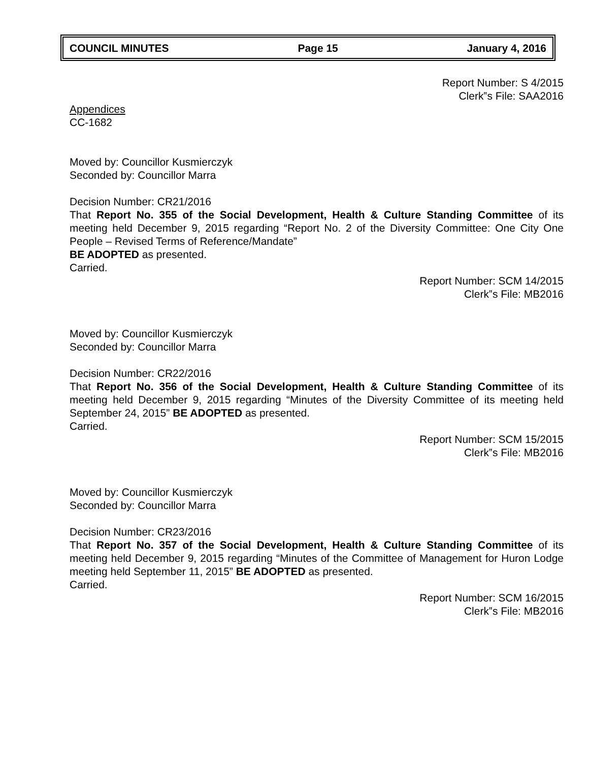COUNCIL MINUTES Page 15 January 4, 2016
Report Number: S 4/2015
Clerk‟s File: SAA2016
Appendices
CC-1682
Moved by: Councillor Kusmierczyk
Seconded by: Councillor Marra
Decision Number: CR21/2016
That Report No. 355 of the Social Development, Health & Culture Standing Committee of its meeting held December 9, 2015 regarding “Report No. 2 of the Diversity Committee: One City One People – Revised Terms of Reference/Mandate”
BE ADOPTED as presented.
Carried.
Report Number: SCM 14/2015
Clerk‟s File: MB2016
Moved by: Councillor Kusmierczyk
Seconded by: Councillor Marra
Decision Number: CR22/2016
That Report No. 356 of the Social Development, Health & Culture Standing Committee of its meeting held December 9, 2015 regarding “Minutes of the Diversity Committee of its meeting held September 24, 2015” BE ADOPTED as presented.
Carried.
Report Number: SCM 15/2015
Clerk‟s File: MB2016
Moved by: Councillor Kusmierczyk
Seconded by: Councillor Marra
Decision Number: CR23/2016
That Report No. 357 of the Social Development, Health & Culture Standing Committee of its meeting held December 9, 2015 regarding “Minutes of the Committee of Management for Huron Lodge meeting held September 11, 2015” BE ADOPTED as presented.
Carried.
Report Number: SCM 16/2015
Clerk‟s File: MB2016